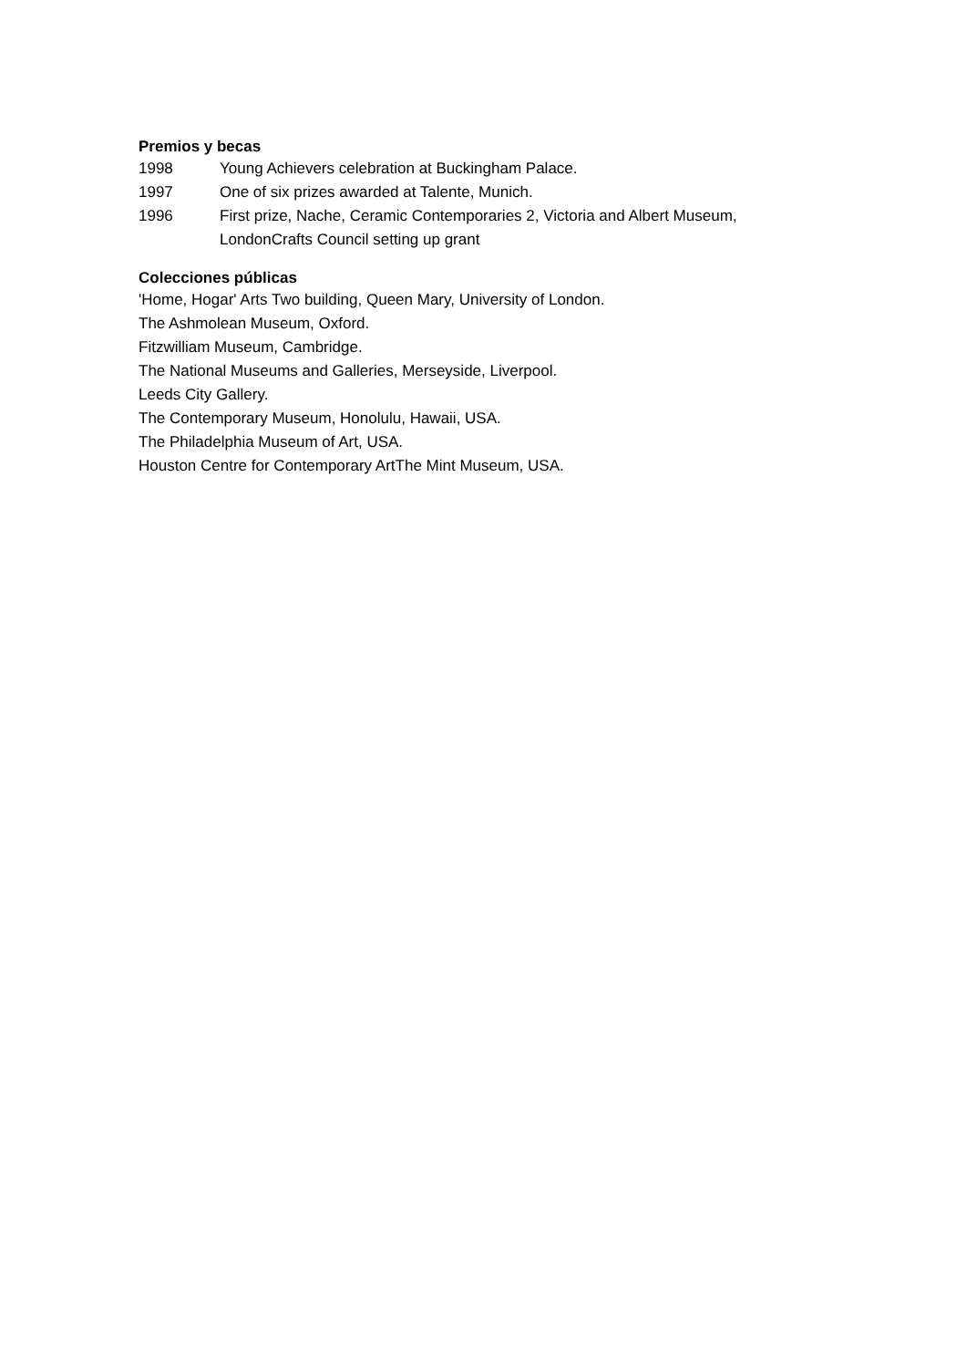Premios y becas
1998 Young Achievers celebration at Buckingham Palace.
1997 One of six prizes awarded at Talente, Munich.
1996 First prize, Nache, Ceramic Contemporaries 2, Victoria and Albert Museum, LondonCrafts Council setting up grant
Colecciones públicas
'Home, Hogar' Arts Two building, Queen Mary, University of London.
The Ashmolean Museum, Oxford.
Fitzwilliam Museum, Cambridge.
The National Museums and Galleries, Merseyside, Liverpool.
Leeds City Gallery.
The Contemporary Museum, Honolulu, Hawaii, USA.
The Philadelphia Museum of Art, USA.
Houston Centre for Contemporary ArtThe Mint Museum, USA.